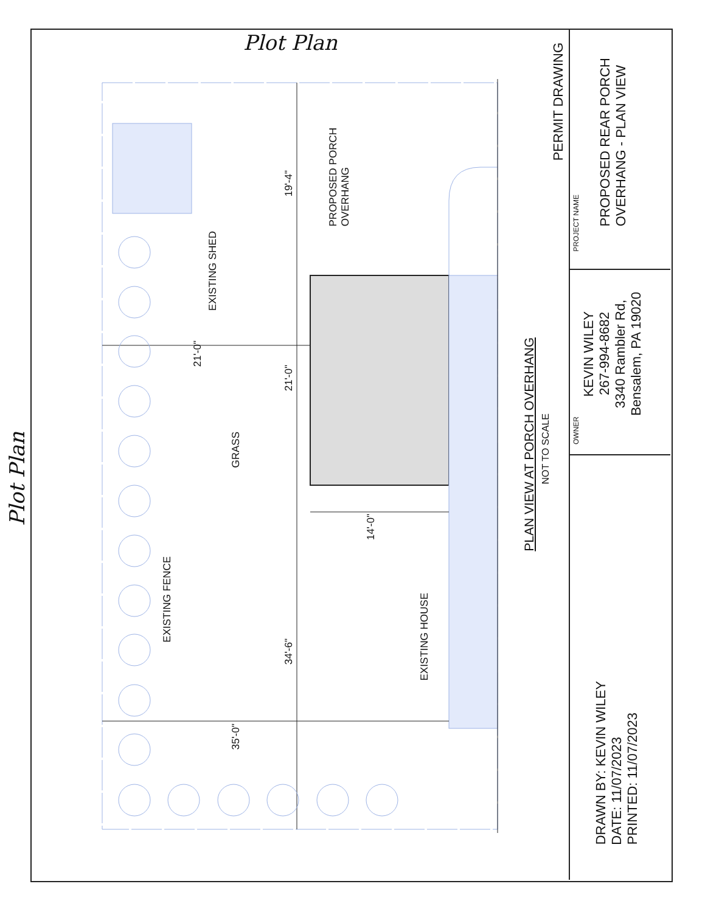Plot Plan
Plot Plan
PERMIT DRAWING
EXISTING SHED
PROPOSED PORCH
OVERHANG
19'-4"
21'-0"
21'-0"
GRASS
14'-0"
EXISTING FENCE
EXISTING HOUSE
34'-6"
35'-0"
PLAN VIEW AT PORCH OVERHANG
NOT TO SCALE
PROJECT NAME
PROPOSED REAR PORCH
OVERHANG - PLAN VIEW
OWNER
KEVIN WILEY
267-994-8682
3340 Rambler Rd,
Bensalem, PA 19020
DRAWN BY: KEVIN WILEY
DATE: 11/07/2023
PRINTED: 11/07/2023